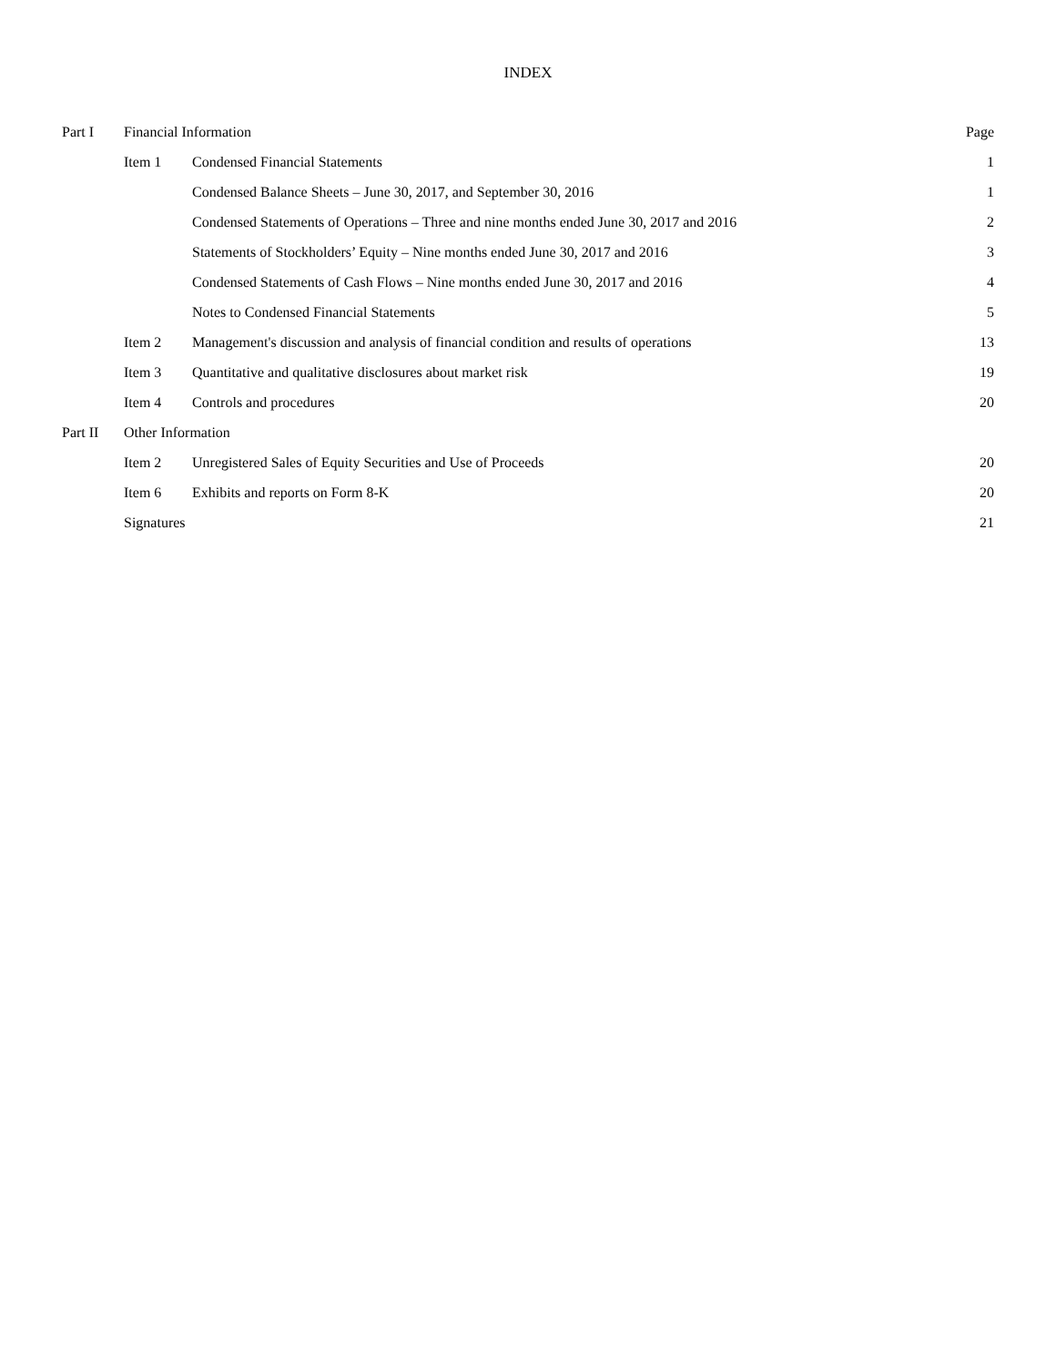INDEX
| Part I | Financial Information | | Page |
| | Item 1 | Condensed Financial Statements | 1 |
| | | Condensed Balance Sheets – June 30, 2017, and September 30, 2016 | 1 |
| | | Condensed Statements of Operations – Three and nine months ended June 30, 2017 and 2016 | 2 |
| | | Statements of Stockholders’ Equity – Nine months ended June 30, 2017 and 2016 | 3 |
| | | Condensed Statements of Cash Flows – Nine months ended June 30, 2017 and 2016 | 4 |
| | | Notes to Condensed Financial Statements | 5 |
| | Item 2 | Management's discussion and analysis of financial condition and results of operations | 13 |
| | Item 3 | Quantitative and qualitative disclosures about market risk | 19 |
| | Item 4 | Controls and procedures | 20 |
| Part II | Other Information | | |
| | Item 2 | Unregistered Sales of Equity Securities and Use of Proceeds | 20 |
| | Item 6 | Exhibits and reports on Form 8-K | 20 |
| | Signatures | | 21 |